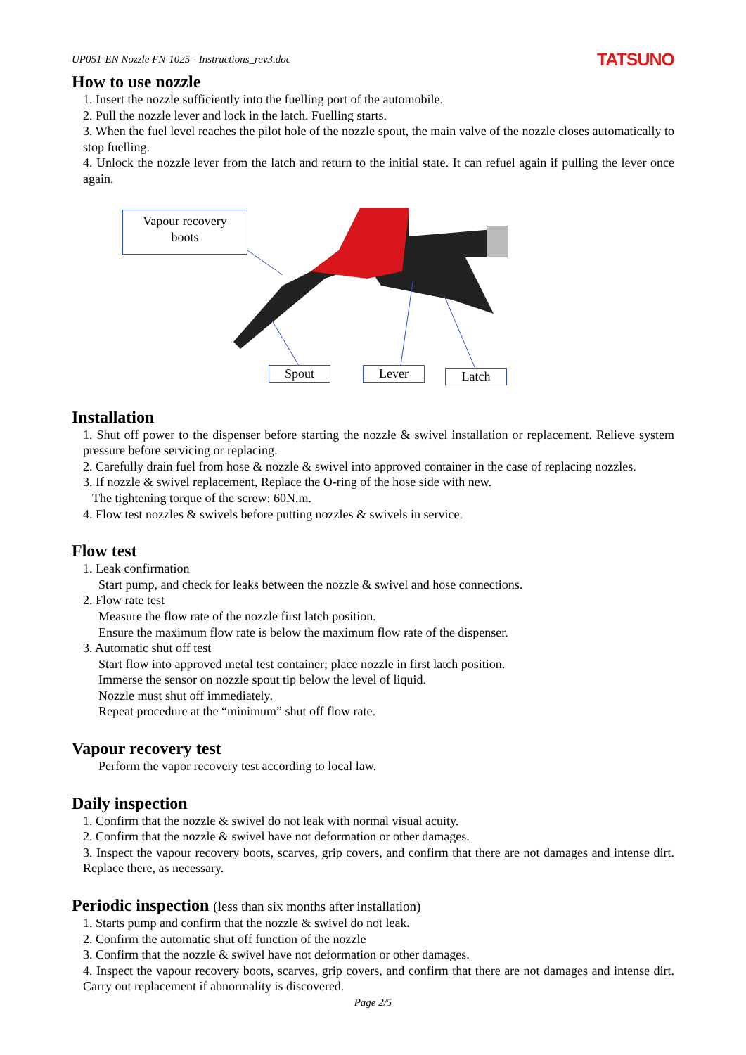UP051-EN Nozzle FN-1025 - Instructions_rev3.doc TATSUNO
How to use nozzle
1. Insert the nozzle sufficiently into the fuelling port of the automobile.
2. Pull the nozzle lever and lock in the latch. Fuelling starts.
3. When the fuel level reaches the pilot hole of the nozzle spout, the main valve of the nozzle closes automatically to stop fuelling.
4. Unlock the nozzle lever from the latch and return to the initial state. It can refuel again if pulling the lever once again.
Vapour recovery
boots
Spout Lever Latch
Installation
1. Shut off power to the dispenser before starting the nozzle & swivel installation or replacement. Relieve system pressure before servicing or replacing.
2. Carefully drain fuel from hose & nozzle & swivel into approved container in the case of replacing nozzles.
3. If nozzle & swivel replacement, Replace the O-ring of the hose side with new.
The tightening torque of the screw: 60N.m.
4. Flow test nozzles & swivels before putting nozzles & swivels in service.
Flow test
1. Leak confirmation
Start pump, and check for leaks between the nozzle & swivel and hose connections.
2. Flow rate test
Measure the flow rate of the nozzle first latch position.
Ensure the maximum flow rate is below the maximum flow rate of the dispenser.
3. Automatic shut off test
Start flow into approved metal test container; place nozzle in first latch position.
Immerse the sensor on nozzle spout tip below the level of liquid.
Nozzle must shut off immediately.
Repeat procedure at the “minimum” shut off flow rate.
Vapour recovery test
Perform the vapor recovery test according to local law.
Daily inspection
1. Confirm that the nozzle & swivel do not leak with normal visual acuity.
2. Confirm that the nozzle & swivel have not deformation or other damages.
3. Inspect the vapour recovery boots, scarves, grip covers, and confirm that there are not damages and intense dirt. Replace there, as necessary.
Periodic inspection (less than six months after installation)
1. Starts pump and confirm that the nozzle & swivel do not leak.
2. Confirm the automatic shut off function of the nozzle
3. Confirm that the nozzle & swivel have not deformation or other damages.
4. Inspect the vapour recovery boots, scarves, grip covers, and confirm that there are not damages and intense dirt. Carry out replacement if abnormality is discovered.
Page 2/5